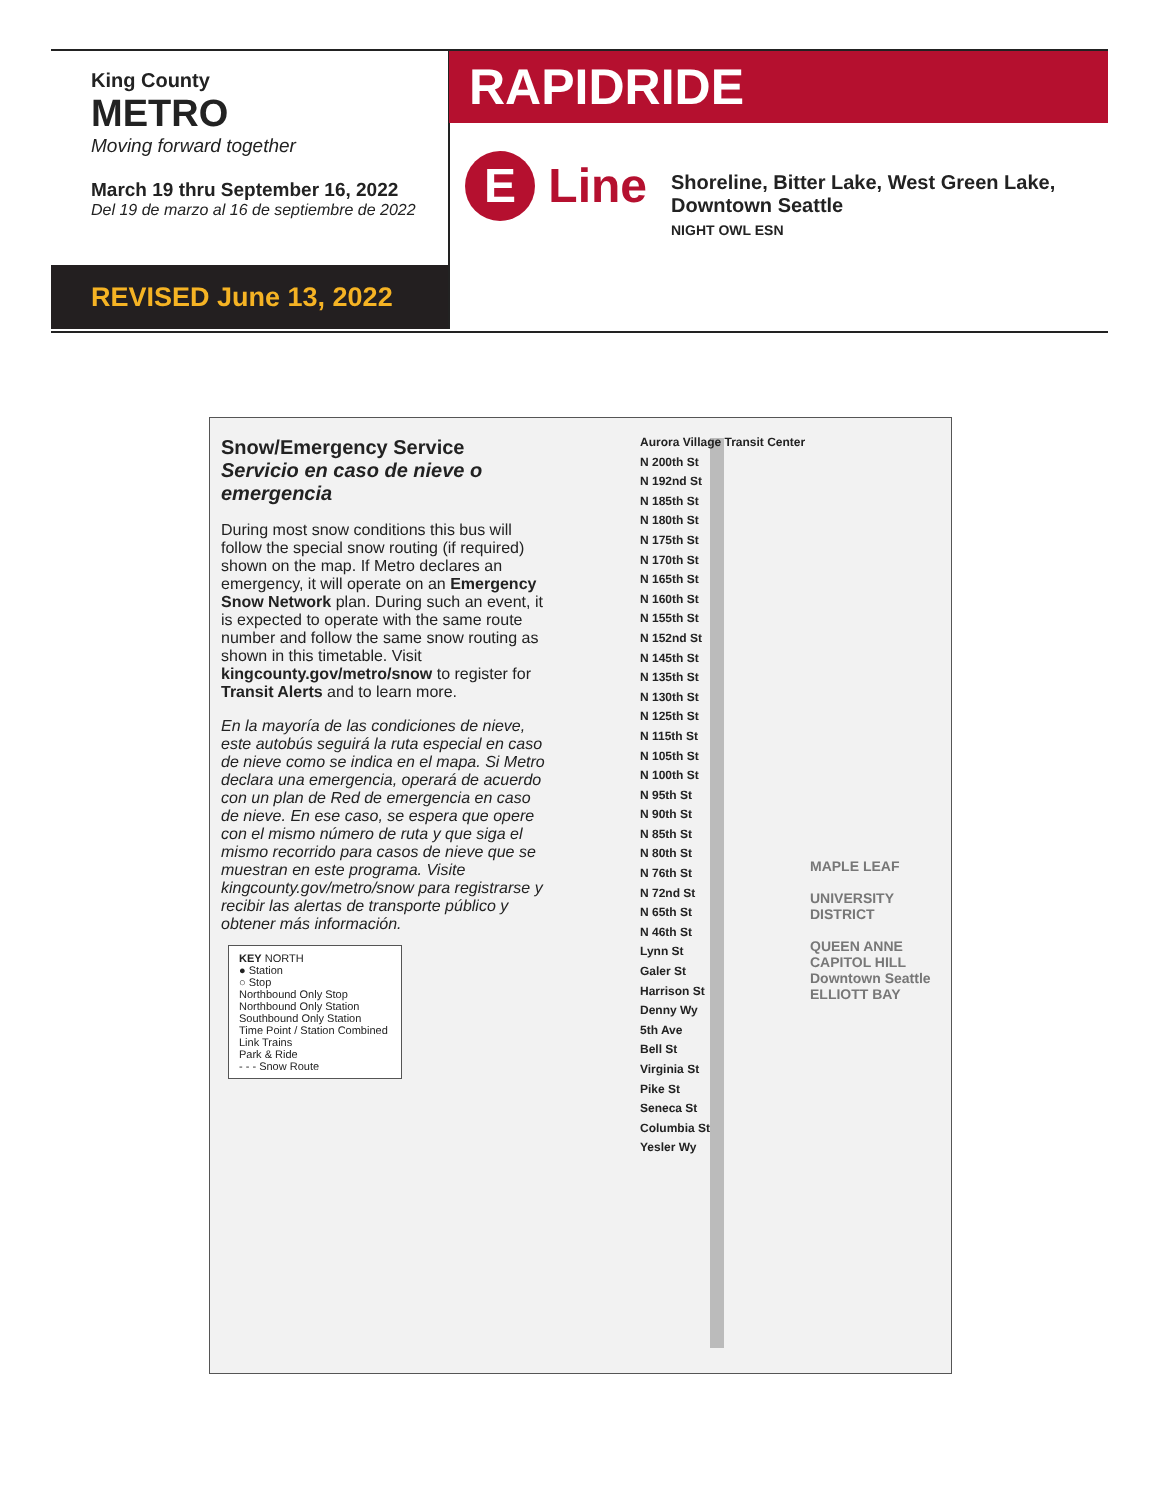King County
METRO
Moving forward together
March 19 thru September 16, 2022
Del 19 de marzo al 16 de septiembre de 2022
REVISED June 13, 2022
RAPIDRIDE
E Line
Shoreline, Bitter Lake, West Green Lake,
Downtown Seattle
NIGHT OWL ESN
Snow/Emergency Service
Servicio en caso de nieve o emergencia
During most snow conditions this bus will follow the special snow routing (if required) shown on the map. If Metro declares an emergency, it will operate on an Emergency Snow Network plan. During such an event, it is expected to operate with the same route number and follow the same snow routing as shown in this timetable. Visit kingcounty.gov/metro/snow to register for Transit Alerts and to learn more.
En la mayoría de las condiciones de nieve, este autobús seguirá la ruta especial en caso de nieve como se indica en el mapa. Si Metro declara una emergencia, operará de acuerdo con un plan de Red de emergencia en caso de nieve. En ese caso, se espera que opere con el mismo número de ruta y que siga el mismo recorrido para casos de nieve que se muestran en este programa. Visite kingcounty.gov/metro/snow para registrarse y recibir las alertas de transporte público y obtener más información.
KEY NORTH
● Station
○ Stop
Northbound Only Stop
Northbound Only Station
Southbound Only Station
Time Point / Station Combined
Link Trains
Park & Ride
- - - Snow Route
Aurora Village Transit Center
N 200th St
N 192nd St
N 185th St
N 180th St
N 175th St
N 170th St
N 165th St
N 160th St
N 155th St
N 152nd St
N 145th St
N 135th St
N 130th St
N 125th St
N 115th St
N 105th St
N 100th St
N 95th St
N 90th St
N 85th St
N 80th St
N 76th St
N 72nd St
N 65th St
N 46th St
Lynn St
Galer St
Harrison St
Denny Wy
5th Ave
Bell St
Virginia St
Pike St
Seneca St
Columbia St
Yesler Wy
MAPLE LEAF
UNIVERSITY DISTRICT
QUEEN ANNE
CAPITOL HILL
Downtown Seattle
ELLIOTT BAY